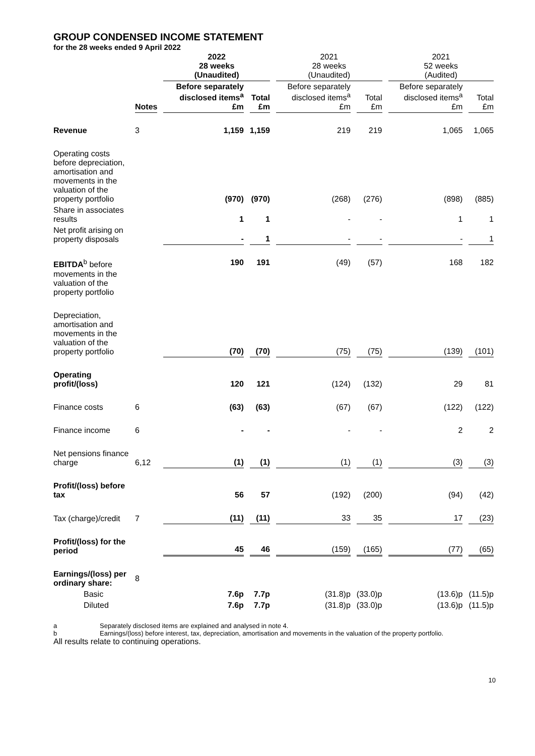GROUP CONDENSED INCOME STATEMENT
for the 28 weeks ended 9 April 2022
| | | 2022 28 weeks (Unaudited) | | 2021 28 weeks (Unaudited) | | 2021 52 weeks (Audited) | |
| --- | --- | --- | --- | --- | --- | --- | --- |
| | Notes | Before separately disclosed items<sup>a</sup> £m | Total £m | Before separately disclosed items<sup>a</sup> £m | Total £m | Before separately disclosed items<sup>a</sup> £m | Total £m |
| Revenue | 3 | 1,159 | 1,159 | 219 | 219 | 1,065 | 1,065 |
| Operating costs before depreciation, amortisation and movements in the valuation of the property portfolio | | (970) | (970) | (268) | (276) | (898) | (885) |
| Share in associates results | | 1 | 1 | - | - | 1 | 1 |
| Net profit arising on property disposals | | - | 1 | - | - | - | 1 |
| EBITDA<sup>b</sup> before movements in the valuation of the property portfolio | | 190 | 191 | (49) | (57) | 168 | 182 |
| Depreciation, amortisation and movements in the valuation of the property portfolio | | (70) | (70) | (75) | (75) | (139) | (101) |
| Operating profit/(loss) | | 120 | 121 | (124) | (132) | 29 | 81 |
| Finance costs | 6 | (63) | (63) | (67) | (67) | (122) | (122) |
| Finance income | 6 | - | - | - | - | 2 | 2 |
| Net pensions finance charge | 6,12 | (1) | (1) | (1) | (1) | (3) | (3) |
| Profit/(loss) before tax | | 56 | 57 | (192) | (200) | (94) | (42) |
| Tax (charge)/credit | 7 | (11) | (11) | 33 | 35 | 17 | (23) |
| Profit/(loss) for the period | | 45 | 46 | (159) | (165) | (77) | (65) |
| Earnings/(loss) per ordinary share: | 8 | | | | | | |
| Basic | | 7.6p | 7.7p | (31.8)p | (33.0)p | (13.6)p | (11.5)p |
| Diluted | | 7.6p | 7.7p | (31.8)p | (33.0)p | (13.6)p | (11.5)p |
a Separately disclosed items are explained and analysed in note 4.
b Earnings/(loss) before interest, tax, depreciation, amortisation and movements in the valuation of the property portfolio.
All results relate to continuing operations.
10